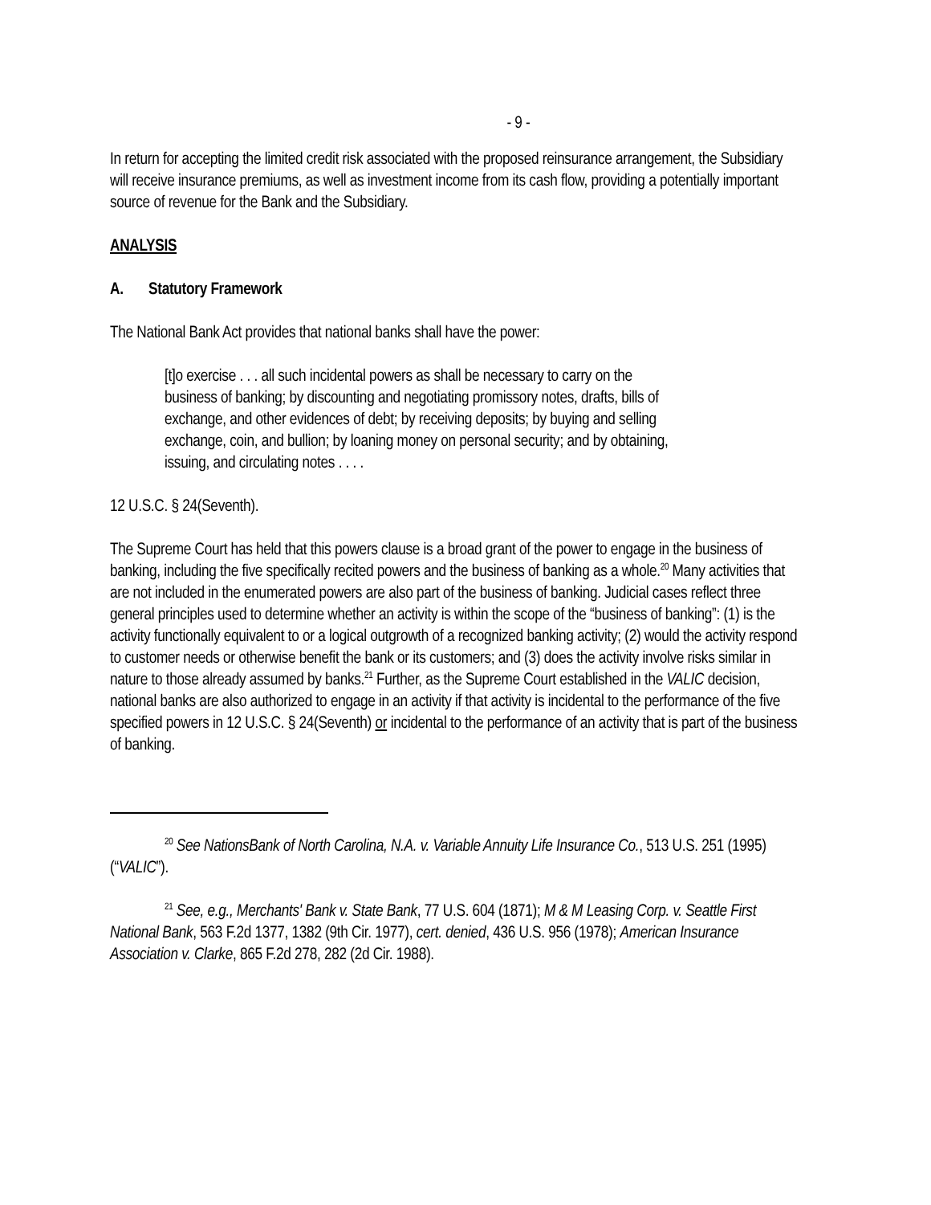- 9 -
In return for accepting the limited credit risk associated with the proposed reinsurance arrangement, the Subsidiary will receive insurance premiums, as well as investment income from its cash flow, providing a potentially important source of revenue for the Bank and the Subsidiary.
ANALYSIS
A. Statutory Framework
The National Bank Act provides that national banks shall have the power:
[t]o exercise . . . all such incidental powers as shall be necessary to carry on the business of banking; by discounting and negotiating promissory notes, drafts, bills of exchange, and other evidences of debt; by receiving deposits; by buying and selling exchange, coin, and bullion; by loaning money on personal security; and by obtaining, issuing, and circulating notes . . . .
12 U.S.C. § 24(Seventh).
The Supreme Court has held that this powers clause is a broad grant of the power to engage in the business of banking, including the five specifically recited powers and the business of banking as a whole.<sup>20</sup> Many activities that are not included in the enumerated powers are also part of the business of banking. Judicial cases reflect three general principles used to determine whether an activity is within the scope of the “business of banking”: (1) is the activity functionally equivalent to or a logical outgrowth of a recognized banking activity; (2) would the activity respond to customer needs or otherwise benefit the bank or its customers; and (3) does the activity involve risks similar in nature to those already assumed by banks.<sup>21</sup> Further, as the Supreme Court established in the VALIC decision, national banks are also authorized to engage in an activity if that activity is incidental to the performance of the five specified powers in 12 U.S.C. § 24(Seventh) or incidental to the performance of an activity that is part of the business of banking.
<sup>20</sup> See NationsBank of North Carolina, N.A. v. Variable Annuity Life Insurance Co., 513 U.S. 251 (1995) (“VALIC”).
<sup>21</sup> See, e.g., Merchants' Bank v. State Bank, 77 U.S. 604 (1871); M & M Leasing Corp. v. Seattle First National Bank, 563 F.2d 1377, 1382 (9th Cir. 1977), cert. denied, 436 U.S. 956 (1978); American Insurance Association v. Clarke, 865 F.2d 278, 282 (2d Cir. 1988).